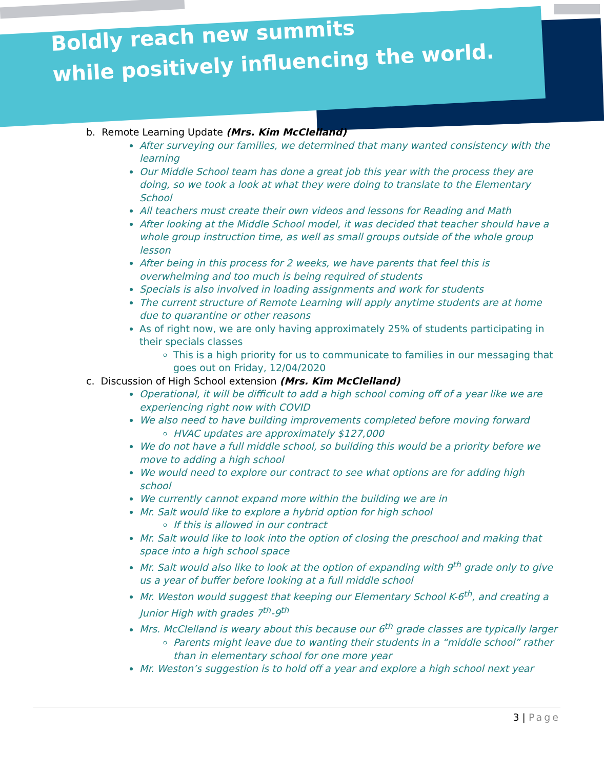Boldly reach new summits
while positively influencing the world.
b. Remote Learning Update (Mrs. Kim McClelland)
After surveying our families, we determined that many wanted consistency with the learning
Our Middle School team has done a great job this year with the process they are doing, so we took a look at what they were doing to translate to the Elementary School
All teachers must create their own videos and lessons for Reading and Math
After looking at the Middle School model, it was decided that teacher should have a whole group instruction time, as well as small groups outside of the whole group lesson
After being in this process for 2 weeks, we have parents that feel this is overwhelming and too much is being required of students
Specials is also involved in loading assignments and work for students
The current structure of Remote Learning will apply anytime students are at home due to quarantine or other reasons
As of right now, we are only having approximately 25% of students participating in their specials classes
This is a high priority for us to communicate to families in our messaging that goes out on Friday, 12/04/2020
c. Discussion of High School extension (Mrs. Kim McClelland)
Operational, it will be difficult to add a high school coming off of a year like we are experiencing right now with COVID
We also need to have building improvements completed before moving forward
HVAC updates are approximately $127,000
We do not have a full middle school, so building this would be a priority before we move to adding a high school
We would need to explore our contract to see what options are for adding high school
We currently cannot expand more within the building we are in
Mr. Salt would like to explore a hybrid option for high school
If this is allowed in our contract
Mr. Salt would like to look into the option of closing the preschool and making that space into a high school space
Mr. Salt would also like to look at the option of expanding with 9<sup>th</sup> grade only to give us a year of buffer before looking at a full middle school
Mr. Weston would suggest that keeping our Elementary School K-6<sup>th</sup>, and creating a Junior High with grades 7<sup>th</sup>-9<sup>th</sup>
Mrs. McClelland is weary about this because our 6<sup>th</sup> grade classes are typically larger
Parents might leave due to wanting their students in a “middle school” rather than in elementary school for one more year
Mr. Weston’s suggestion is to hold off a year and explore a high school next year
3 | Page